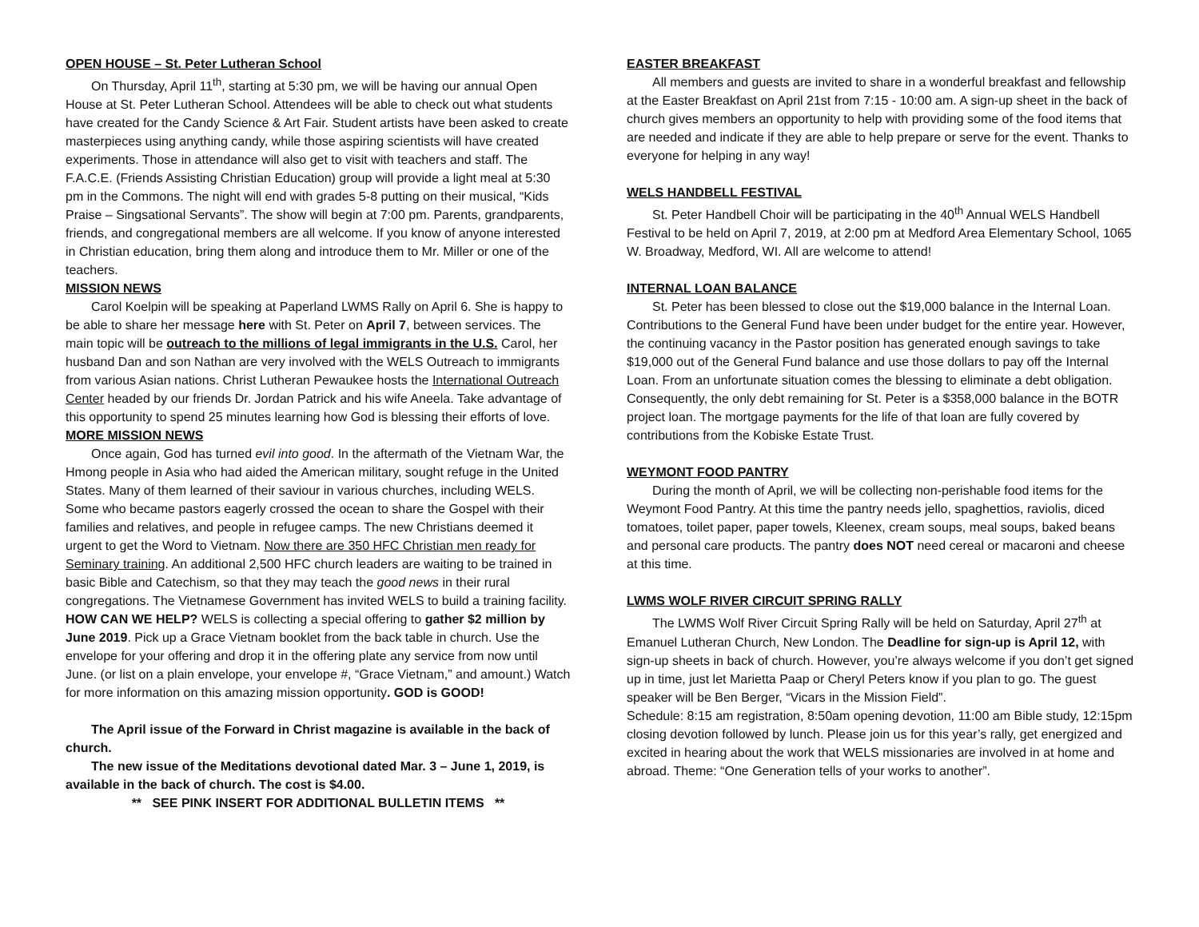OPEN HOUSE – St. Peter Lutheran School
On Thursday, April 11<sup>th</sup>, starting at 5:30 pm, we will be having our annual Open House at St. Peter Lutheran School. Attendees will be able to check out what students have created for the Candy Science & Art Fair. Student artists have been asked to create masterpieces using anything candy, while those aspiring scientists will have created experiments. Those in attendance will also get to visit with teachers and staff. The F.A.C.E. (Friends Assisting Christian Education) group will provide a light meal at 5:30 pm in the Commons. The night will end with grades 5-8 putting on their musical, “Kids Praise – Singsational Servants”. The show will begin at 7:00 pm. Parents, grandparents, friends, and congregational members are all welcome. If you know of anyone interested in Christian education, bring them along and introduce them to Mr. Miller or one of the teachers.
MISSION NEWS
Carol Koelpin will be speaking at Paperland LWMS Rally on April 6. She is happy to be able to share her message here with St. Peter on April 7, between services. The main topic will be outreach to the millions of legal immigrants in the U.S. Carol, her husband Dan and son Nathan are very involved with the WELS Outreach to immigrants from various Asian nations. Christ Lutheran Pewaukee hosts the International Outreach Center headed by our friends Dr. Jordan Patrick and his wife Aneela. Take advantage of this opportunity to spend 25 minutes learning how God is blessing their efforts of love.
MORE MISSION NEWS
Once again, God has turned evil into good. In the aftermath of the Vietnam War, the Hmong people in Asia who had aided the American military, sought refuge in the United States. Many of them learned of their saviour in various churches, including WELS. Some who became pastors eagerly crossed the ocean to share the Gospel with their families and relatives, and people in refugee camps. The new Christians deemed it urgent to get the Word to Vietnam. Now there are 350 HFC Christian men ready for Seminary training. An additional 2,500 HFC church leaders are waiting to be trained in basic Bible and Catechism, so that they may teach the good news in their rural congregations. The Vietnamese Government has invited WELS to build a training facility. HOW CAN WE HELP? WELS is collecting a special offering to gather $2 million by June 2019. Pick up a Grace Vietnam booklet from the back table in church. Use the envelope for your offering and drop it in the offering plate any service from now until June. (or list on a plain envelope, your envelope #, “Grace Vietnam,” and amount.) Watch for more information on this amazing mission opportunity. GOD is GOOD!
The April issue of the Forward in Christ magazine is available in the back of church.
The new issue of the Meditations devotional dated Mar. 3 – June 1, 2019, is available in the back of church. The cost is $4.00.
** SEE PINK INSERT FOR ADDITIONAL BULLETIN ITEMS **
EASTER BREAKFAST
All members and guests are invited to share in a wonderful breakfast and fellowship at the Easter Breakfast on April 21st from 7:15 - 10:00 am. A sign-up sheet in the back of church gives members an opportunity to help with providing some of the food items that are needed and indicate if they are able to help prepare or serve for the event. Thanks to everyone for helping in any way!
WELS HANDBELL FESTIVAL
St. Peter Handbell Choir will be participating in the 40<sup>th</sup> Annual WELS Handbell Festival to be held on April 7, 2019, at 2:00 pm at Medford Area Elementary School, 1065 W. Broadway, Medford, WI. All are welcome to attend!
INTERNAL LOAN BALANCE
St. Peter has been blessed to close out the $19,000 balance in the Internal Loan. Contributions to the General Fund have been under budget for the entire year. However, the continuing vacancy in the Pastor position has generated enough savings to take $19,000 out of the General Fund balance and use those dollars to pay off the Internal Loan. From an unfortunate situation comes the blessing to eliminate a debt obligation. Consequently, the only debt remaining for St. Peter is a $358,000 balance in the BOTR project loan. The mortgage payments for the life of that loan are fully covered by contributions from the Kobiske Estate Trust.
WEYMONT FOOD PANTRY
During the month of April, we will be collecting non-perishable food items for the Weymont Food Pantry. At this time the pantry needs jello, spaghettios, raviolis, diced tomatoes, toilet paper, paper towels, Kleenex, cream soups, meal soups, baked beans and personal care products. The pantry does NOT need cereal or macaroni and cheese at this time.
LWMS WOLF RIVER CIRCUIT SPRING RALLY
The LWMS Wolf River Circuit Spring Rally will be held on Saturday, April 27<sup>th</sup> at Emanuel Lutheran Church, New London. The Deadline for sign-up is April 12, with sign-up sheets in back of church. However, you’re always welcome if you don’t get signed up in time, just let Marietta Paap or Cheryl Peters know if you plan to go. The guest speaker will be Ben Berger, “Vicars in the Mission Field”.
Schedule: 8:15 am registration, 8:50am opening devotion, 11:00 am Bible study, 12:15pm closing devotion followed by lunch. Please join us for this year’s rally, get energized and excited in hearing about the work that WELS missionaries are involved in at home and abroad. Theme: “One Generation tells of your works to another”.